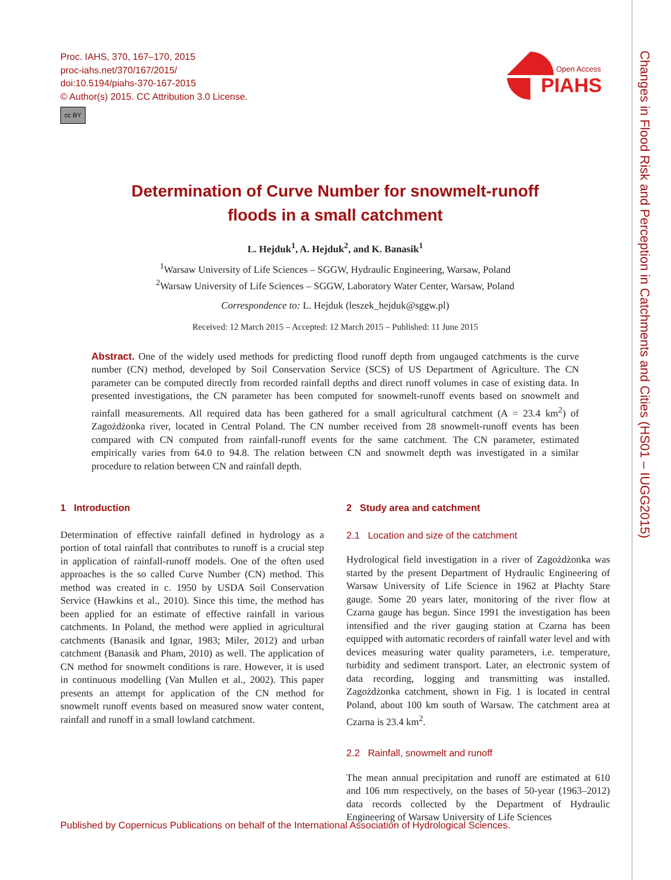Proc. IAHS, 370, 167–170, 2015
proc-iahs.net/370/167/2015/
doi:10.5194/piahs-370-167-2015
© Author(s) 2015. CC Attribution 3.0 License.
cc BY
Open Access
PIAHS
Changes in Flood Risk and Perception in Catchments and Cities (HS01 – IUGG2015)
Determination of Curve Number for snowmelt-runoff
floods in a small catchment
L. Hejduk<sup>1</sup>, A. Hejduk<sup>2</sup>, and K. Banasik<sup>1</sup>
<sup>1</sup> Warsaw University of Life Sciences – SGGW, Hydraulic Engineering, Warsaw, Poland
<sup>2</sup> Warsaw University of Life Sciences – SGGW, Laboratory Water Center, Warsaw, Poland
Correspondence to: L. Hejduk (leszek_hejduk@sggw.pl)
Received: 12 March 2015 – Accepted: 12 March 2015 – Published: 11 June 2015
Abstract. One of the widely used methods for predicting flood runoff depth from ungauged catchments is the curve number (CN) method, developed by Soil Conservation Service (SCS) of US Department of Agriculture. The CN parameter can be computed directly from recorded rainfall depths and direct runoff volumes in case of existing data. In presented investigations, the CN parameter has been computed for snowmelt-runoff events based on snowmelt and rainfall measurements. All required data has been gathered for a small agricultural catchment (A = 23.4 km<sup>2</sup>) of Zagożdżonka river, located in Central Poland. The CN number received from 28 snowmelt-runoff events has been compared with CN computed from rainfall-runoff events for the same catchment. The CN parameter, estimated empirically varies from 64.0 to 94.8. The relation between CN and snowmelt depth was investigated in a similar procedure to relation between CN and rainfall depth.
1 Introduction
Determination of effective rainfall defined in hydrology as a portion of total rainfall that contributes to runoff is a crucial step in application of rainfall-runoff models. One of the often used approaches is the so called Curve Number (CN) method. This method was created in c. 1950 by USDA Soil Conservation Service (Hawkins et al., 2010). Since this time, the method has been applied for an estimate of effective rainfall in various catchments. In Poland, the method were applied in agricultural catchments (Banasik and Ignar, 1983; Miler, 2012) and urban catchment (Banasik and Pham, 2010) as well. The application of CN method for snowmelt conditions is rare. However, it is used in continuous modelling (Van Mullen et al., 2002). This paper presents an attempt for application of the CN method for snowmelt runoff events based on measured snow water content, rainfall and runoff in a small lowland catchment.
2 Study area and catchment
2.1 Location and size of the catchment
Hydrological field investigation in a river of Zagożdżonka was started by the present Department of Hydraulic Engineering of Warsaw University of Life Science in 1962 at Płachty Stare gauge. Some 20 years later, monitoring of the river flow at Czarna gauge has begun. Since 1991 the investigation has been intensified and the river gauging station at Czarna has been equipped with automatic recorders of rainfall water level and with devices measuring water quality parameters, i.e. temperature, turbidity and sediment transport. Later, an electronic system of data recording, logging and transmitting was installed. Zagożdżonka catchment, shown in Fig. 1 is located in central Poland, about 100 km south of Warsaw. The catchment area at Czarna is 23.4 km<sup>2</sup>.
2.2 Rainfall, snowmelt and runoff
The mean annual precipitation and runoff are estimated at 610 and 106 mm respectively, on the bases of 50-year (1963–2012) data records collected by the Department of Hydraulic Engineering of Warsaw University of Life Sciences
Published by Copernicus Publications on behalf of the International Association of Hydrological Sciences.